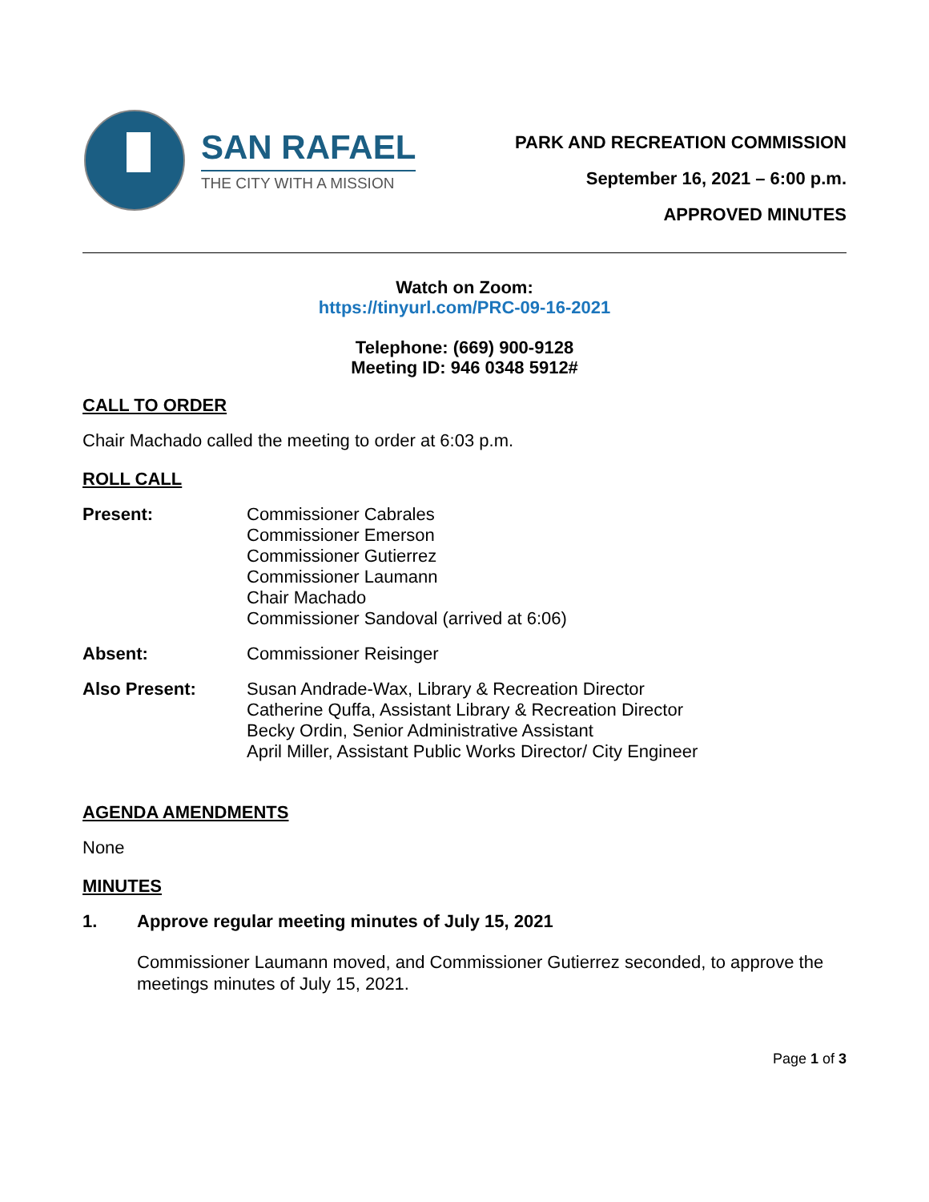SAN RAFAEL
THE CITY WITH A MISSION
PARK AND RECREATION COMMISSION
September 16, 2021 – 6:00 p.m.
APPROVED MINUTES
Watch on Zoom:
https://tinyurl.com/PRC-09-16-2021
Telephone: (669) 900-9128
Meeting ID: 946 0348 5912#
CALL TO ORDER
Chair Machado called the meeting to order at 6:03 p.m.
ROLL CALL
Present: Commissioner Cabrales
Commissioner Emerson
Commissioner Gutierrez
Commissioner Laumann
Chair Machado
Commissioner Sandoval (arrived at 6:06)
Absent: Commissioner Reisinger
Also Present: Susan Andrade-Wax, Library & Recreation Director
Catherine Quffa, Assistant Library & Recreation Director
Becky Ordin, Senior Administrative Assistant
April Miller, Assistant Public Works Director/ City Engineer
AGENDA AMENDMENTS
None
MINUTES
1. Approve regular meeting minutes of July 15, 2021
Commissioner Laumann moved, and Commissioner Gutierrez seconded, to approve the meetings minutes of July 15, 2021.
Page 1 of 3